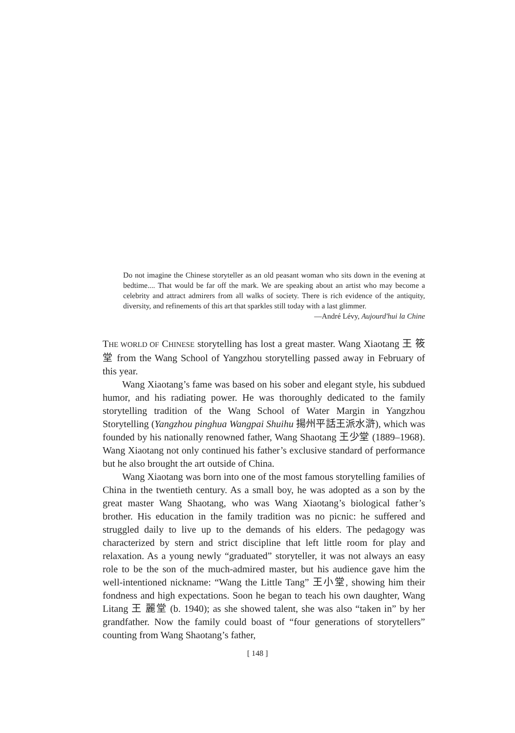Do not imagine the Chinese storyteller as an old peasant woman who sits down in the evening at bedtime.... That would be far off the mark. We are speaking about an artist who may become a celebrity and attract admirers from all walks of society. There is rich evidence of the antiquity, diversity, and refinements of this art that sparkles still today with a last glimmer.
—André Lévy, Aujourd'hui la Chine
THE WORLD OF CHINESE storytelling has lost a great master. Wang Xiaotang 王 筱堂 from the Wang School of Yangzhou storytelling passed away in February of this year.
Wang Xiaotang’s fame was based on his sober and elegant style, his subdued humor, and his radiating power. He was thoroughly dedicated to the family storytelling tradition of the Wang School of Water Margin in Yangzhou Storytelling (Yangzhou pinghua Wangpai Shuihu 揚州平話王派水滸), which was founded by his nationally renowned father, Wang Shaotang 王少堂 (1889–1968). Wang Xiaotang not only continued his father’s exclusive standard of performance but he also brought the art outside of China.
Wang Xiaotang was born into one of the most famous storytelling families of China in the twentieth century. As a small boy, he was adopted as a son by the great master Wang Shaotang, who was Wang Xiaotang’s biological father’s brother. His education in the family tradition was no picnic: he suffered and struggled daily to live up to the demands of his elders. The pedagogy was characterized by stern and strict discipline that left little room for play and relaxation. As a young newly “graduated” storyteller, it was not always an easy role to be the son of the much-admired master, but his audience gave him the well-intentioned nickname: “Wang the Little Tang” 王小堂, showing him their fondness and high expectations. Soon he began to teach his own daughter, Wang Litang 王 麗堂 (b. 1940); as she showed talent, she was also “taken in” by her grandfather. Now the family could boast of “four generations of storytellers” counting from Wang Shaotang’s father,
[ 148 ]